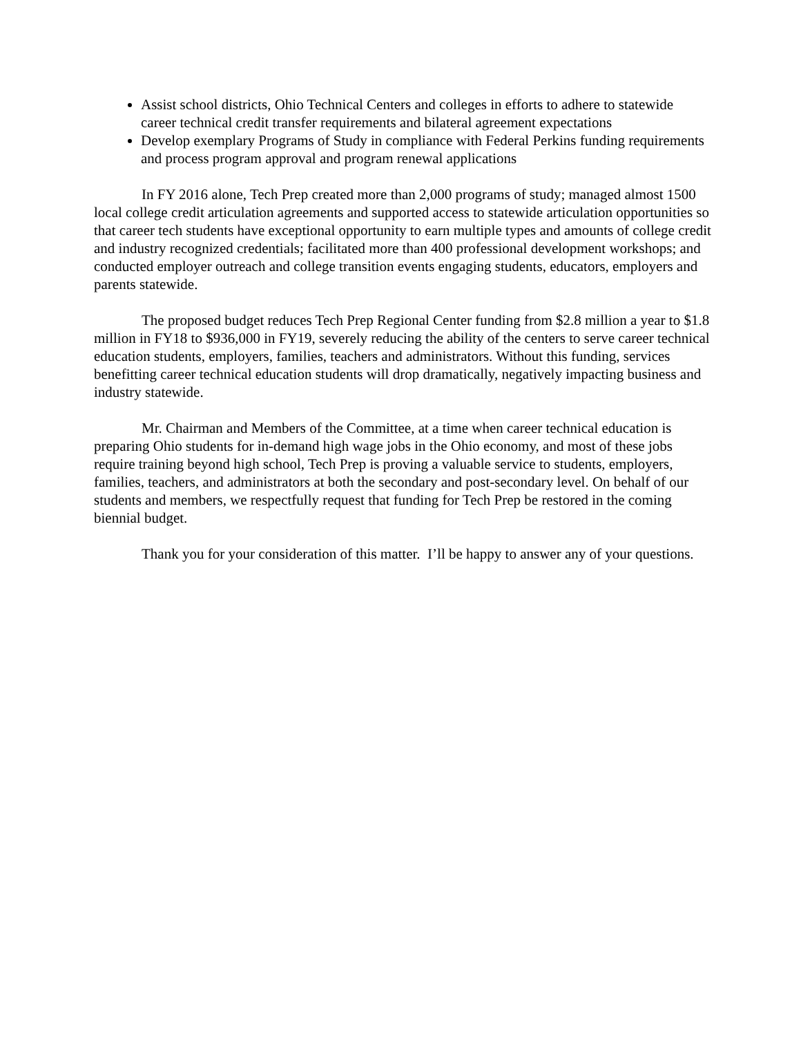Assist school districts, Ohio Technical Centers and colleges in efforts to adhere to statewide career technical credit transfer requirements and bilateral agreement expectations
Develop exemplary Programs of Study in compliance with Federal Perkins funding requirements and process program approval and program renewal applications
In FY 2016 alone, Tech Prep created more than 2,000 programs of study; managed almost 1500 local college credit articulation agreements and supported access to statewide articulation opportunities so that career tech students have exceptional opportunity to earn multiple types and amounts of college credit and industry recognized credentials; facilitated more than 400 professional development workshops; and conducted employer outreach and college transition events engaging students, educators, employers and parents statewide.
The proposed budget reduces Tech Prep Regional Center funding from $2.8 million a year to $1.8 million in FY18 to $936,000 in FY19, severely reducing the ability of the centers to serve career technical education students, employers, families, teachers and administrators. Without this funding, services benefitting career technical education students will drop dramatically, negatively impacting business and industry statewide.
Mr. Chairman and Members of the Committee, at a time when career technical education is preparing Ohio students for in-demand high wage jobs in the Ohio economy, and most of these jobs require training beyond high school, Tech Prep is proving a valuable service to students, employers, families, teachers, and administrators at both the secondary and post-secondary level. On behalf of our students and members, we respectfully request that funding for Tech Prep be restored in the coming biennial budget.
Thank you for your consideration of this matter. I’ll be happy to answer any of your questions.